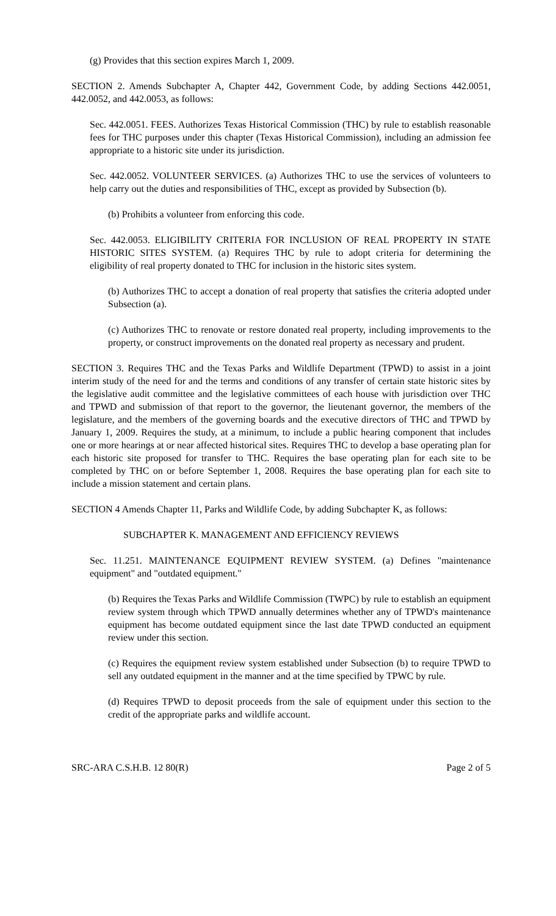(g) Provides that this section expires March 1, 2009.
SECTION 2. Amends Subchapter A, Chapter 442, Government Code, by adding Sections 442.0051, 442.0052, and 442.0053, as follows:
Sec. 442.0051. FEES. Authorizes Texas Historical Commission (THC) by rule to establish reasonable fees for THC purposes under this chapter (Texas Historical Commission), including an admission fee appropriate to a historic site under its jurisdiction.
Sec. 442.0052. VOLUNTEER SERVICES. (a) Authorizes THC to use the services of volunteers to help carry out the duties and responsibilities of THC, except as provided by Subsection (b).
(b) Prohibits a volunteer from enforcing this code.
Sec. 442.0053. ELIGIBILITY CRITERIA FOR INCLUSION OF REAL PROPERTY IN STATE HISTORIC SITES SYSTEM. (a) Requires THC by rule to adopt criteria for determining the eligibility of real property donated to THC for inclusion in the historic sites system.
(b) Authorizes THC to accept a donation of real property that satisfies the criteria adopted under Subsection (a).
(c) Authorizes THC to renovate or restore donated real property, including improvements to the property, or construct improvements on the donated real property as necessary and prudent.
SECTION 3. Requires THC and the Texas Parks and Wildlife Department (TPWD) to assist in a joint interim study of the need for and the terms and conditions of any transfer of certain state historic sites by the legislative audit committee and the legislative committees of each house with jurisdiction over THC and TPWD and submission of that report to the governor, the lieutenant governor, the members of the legislature, and the members of the governing boards and the executive directors of THC and TPWD by January 1, 2009. Requires the study, at a minimum, to include a public hearing component that includes one or more hearings at or near affected historical sites. Requires THC to develop a base operating plan for each historic site proposed for transfer to THC. Requires the base operating plan for each site to be completed by THC on or before September 1, 2008. Requires the base operating plan for each site to include a mission statement and certain plans.
SECTION 4 Amends Chapter 11, Parks and Wildlife Code, by adding Subchapter K, as follows:
SUBCHAPTER K. MANAGEMENT AND EFFICIENCY REVIEWS
Sec. 11.251. MAINTENANCE EQUIPMENT REVIEW SYSTEM. (a) Defines "maintenance equipment" and "outdated equipment."
(b) Requires the Texas Parks and Wildlife Commission (TWPC) by rule to establish an equipment review system through which TPWD annually determines whether any of TPWD's maintenance equipment has become outdated equipment since the last date TPWD conducted an equipment review under this section.
(c) Requires the equipment review system established under Subsection (b) to require TPWD to sell any outdated equipment in the manner and at the time specified by TPWC by rule.
(d) Requires TPWD to deposit proceeds from the sale of equipment under this section to the credit of the appropriate parks and wildlife account.
SRC-ARA C.S.H.B. 12 80(R) Page 2 of 5